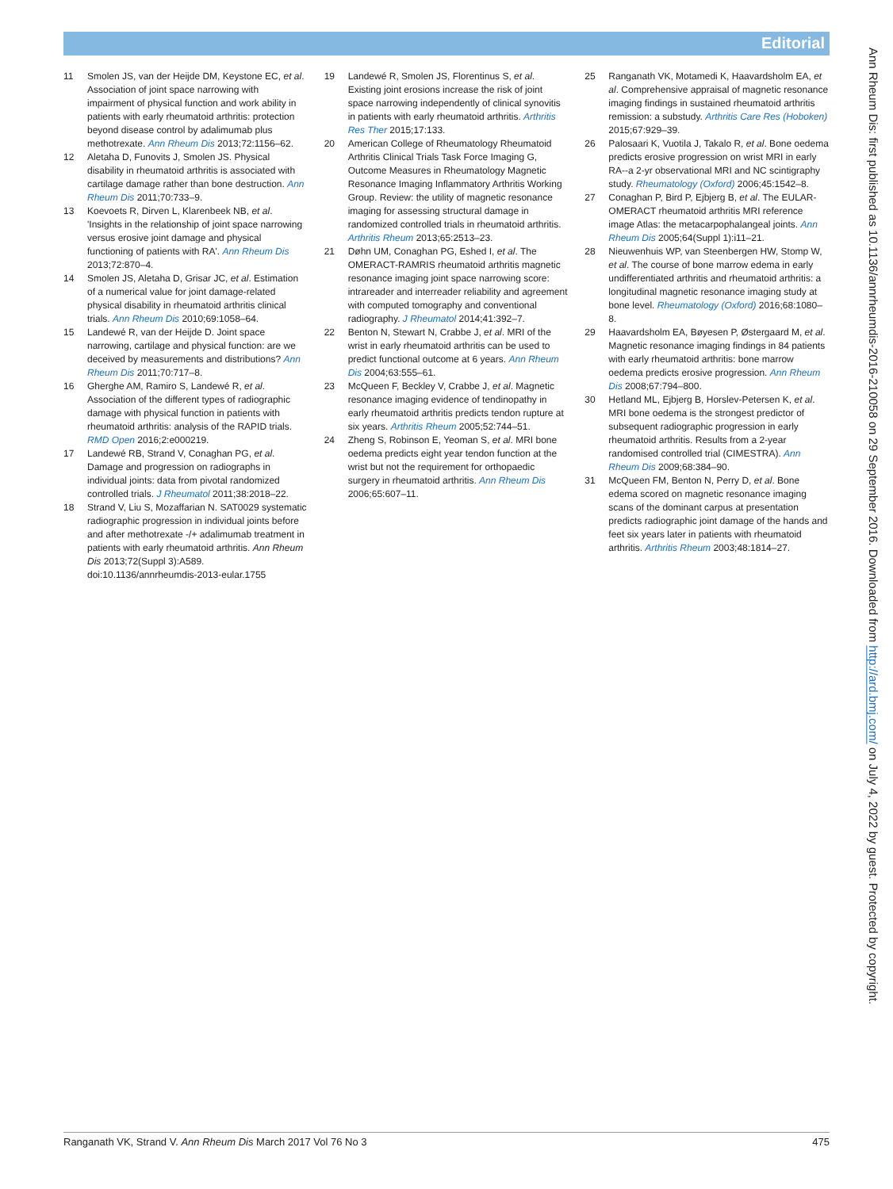Editorial
11 Smolen JS, van der Heijde DM, Keystone EC, et al. Association of joint space narrowing with impairment of physical function and work ability in patients with early rheumatoid arthritis: protection beyond disease control by adalimumab plus methotrexate. Ann Rheum Dis 2013;72:1156–62.
12 Aletaha D, Funovits J, Smolen JS. Physical disability in rheumatoid arthritis is associated with cartilage damage rather than bone destruction. Ann Rheum Dis 2011;70:733–9.
13 Koevoets R, Dirven L, Klarenbeek NB, et al. 'Insights in the relationship of joint space narrowing versus erosive joint damage and physical functioning of patients with RA'. Ann Rheum Dis 2013;72:870–4.
14 Smolen JS, Aletaha D, Grisar JC, et al. Estimation of a numerical value for joint damage-related physical disability in rheumatoid arthritis clinical trials. Ann Rheum Dis 2010;69:1058–64.
15 Landewé R, van der Heijde D. Joint space narrowing, cartilage and physical function: are we deceived by measurements and distributions? Ann Rheum Dis 2011;70:717–8.
16 Gherghe AM, Ramiro S, Landewé R, et al. Association of the different types of radiographic damage with physical function in patients with rheumatoid arthritis: analysis of the RAPID trials. RMD Open 2016;2:e000219.
17 Landewé RB, Strand V, Conaghan PG, et al. Damage and progression on radiographs in individual joints: data from pivotal randomized controlled trials. J Rheumatol 2011;38:2018–22.
18 Strand V, Liu S, Mozaffarian N. SAT0029 systematic radiographic progression in individual joints before and after methotrexate -/+ adalimumab treatment in patients with early rheumatoid arthritis. Ann Rheum Dis 2013;72(Suppl 3):A589. doi:10.1136/annrheumdis-2013-eular.1755
19 Landewé R, Smolen JS, Florentinus S, et al. Existing joint erosions increase the risk of joint space narrowing independently of clinical synovitis in patients with early rheumatoid arthritis. Arthritis Res Ther 2015;17:133.
20 American College of Rheumatology Rheumatoid Arthritis Clinical Trials Task Force Imaging G, Outcome Measures in Rheumatology Magnetic Resonance Imaging Inflammatory Arthritis Working Group. Review: the utility of magnetic resonance imaging for assessing structural damage in randomized controlled trials in rheumatoid arthritis. Arthritis Rheum 2013;65:2513–23.
21 Døhn UM, Conaghan PG, Eshed I, et al. The OMERACT-RAMRIS rheumatoid arthritis magnetic resonance imaging joint space narrowing score: intrareader and interreader reliability and agreement with computed tomography and conventional radiography. J Rheumatol 2014;41:392–7.
22 Benton N, Stewart N, Crabbe J, et al. MRI of the wrist in early rheumatoid arthritis can be used to predict functional outcome at 6 years. Ann Rheum Dis 2004;63:555–61.
23 McQueen F, Beckley V, Crabbe J, et al. Magnetic resonance imaging evidence of tendinopathy in early rheumatoid arthritis predicts tendon rupture at six years. Arthritis Rheum 2005;52:744–51.
24 Zheng S, Robinson E, Yeoman S, et al. MRI bone oedema predicts eight year tendon function at the wrist but not the requirement for orthopaedic surgery in rheumatoid arthritis. Ann Rheum Dis 2006;65:607–11.
25 Ranganath VK, Motamedi K, Haavardsholm EA, et al. Comprehensive appraisal of magnetic resonance imaging findings in sustained rheumatoid arthritis remission: a substudy. Arthritis Care Res (Hoboken) 2015;67:929–39.
26 Palosaari K, Vuotila J, Takalo R, et al. Bone oedema predicts erosive progression on wrist MRI in early RA--a 2-yr observational MRI and NC scintigraphy study. Rheumatology (Oxford) 2006;45:1542–8.
27 Conaghan P, Bird P, Ejbjerg B, et al. The EULAR-OMERACT rheumatoid arthritis MRI reference image Atlas: the metacarpophalangeal joints. Ann Rheum Dis 2005;64(Suppl 1):i11–21.
28 Nieuwenhuis WP, van Steenbergen HW, Stomp W, et al. The course of bone marrow edema in early undifferentiated arthritis and rheumatoid arthritis: a longitudinal magnetic resonance imaging study at bone level. Rheumatology (Oxford) 2016;68:1080–8.
29 Haavardsholm EA, Bøyesen P, Østergaard M, et al. Magnetic resonance imaging findings in 84 patients with early rheumatoid arthritis: bone marrow oedema predicts erosive progression. Ann Rheum Dis 2008;67:794–800.
30 Hetland ML, Ejbjerg B, Horslev-Petersen K, et al. MRI bone oedema is the strongest predictor of subsequent radiographic progression in early rheumatoid arthritis. Results from a 2-year randomised controlled trial (CIMESTRA). Ann Rheum Dis 2009;68:384–90.
31 McQueen FM, Benton N, Perry D, et al. Bone edema scored on magnetic resonance imaging scans of the dominant carpus at presentation predicts radiographic joint damage of the hands and feet six years later in patients with rheumatoid arthritis. Arthritis Rheum 2003;48:1814–27.
Ann Rheum Dis: first published as 10.1136/annrheumdis-2016-210058 on 29 September 2016. Downloaded from http://ard.bmj.com/ on July 4, 2022 by guest. Protected by copyright.
Ranganath VK, Strand V. Ann Rheum Dis March 2017 Vol 76 No 3 475